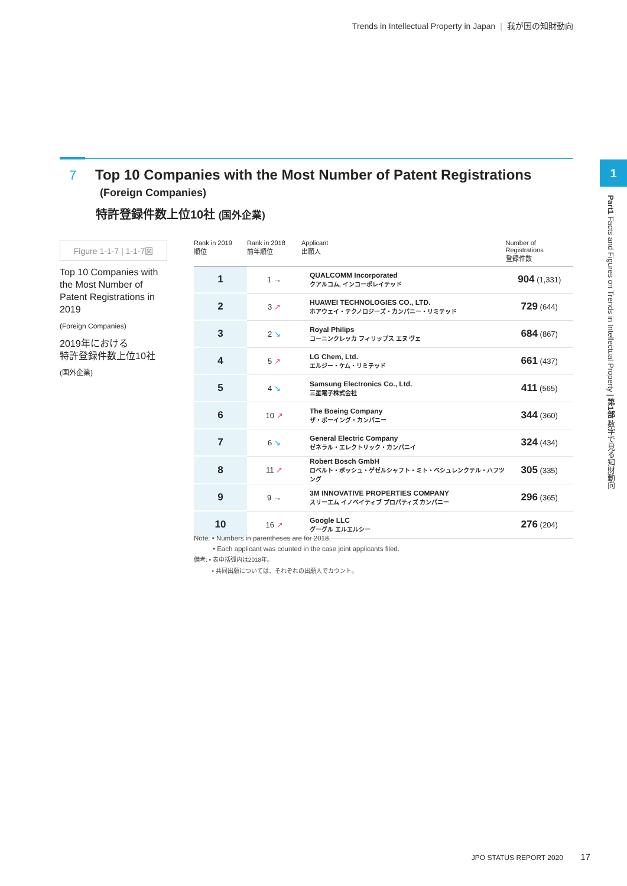Trends in Intellectual Property in Japan | 我が国の知財動向
7
Top 10 Companies with the Most Number of Patent Registrations
(Foreign Companies)
特許登録件数上位10社 (国外企業)
Figure 1-1-7 | 1-1-7図
Top 10 Companies with the Most Number of Patent Registrations in 2019
(Foreign Companies)
2019年における
特許登録件数上位10社
(国外企業)
| Rank in 2019 順位 | Rank in 2018 前年順位 | Applicant 出願人 | Number of Registrations 登録件数 |
| --- | --- | --- | --- |
| 1 | 1 → | QUALCOMM Incorporated クアルコム, インコーポレイテッド | 904 (1,331) |
| 2 | 3 ↗ | HUAWEI TECHNOLOGIES CO., LTD. ホアウェイ・テクノロジーズ・カンパニー・リミテッド | 729 (644) |
| 3 | 2 ↘ | Royal Philips コーニンクレッカ フィリップス エヌ ヴェ | 684 (867) |
| 4 | 5 ↗ | LG Chem, Ltd. エルジー・ケム・リミテッド | 661 (437) |
| 5 | 4 ↘ | Samsung Electronics Co., Ltd. 三星電子株式会社 | 411 (565) |
| 6 | 10 ↗ | The Boeing Company ザ・ボーイング・カンパニー | 344 (360) |
| 7 | 6 ↘ | General Electric Company ゼネラル・エレクトリック・カンパニイ | 324 (434) |
| 8 | 11 ↗ | Robert Bosch GmbH ロベルト・ボッシュ・ゲゼルシャフト・ミト・ベシュレンクテル・ハフツング | 305 (335) |
| 9 | 9 → | 3M INNOVATIVE PROPERTIES COMPANY スリーエム イノベイティブ プロパティズ カンパニー | 296 (365) |
| 10 | 16 ↗ | Google LLC グーグル エルエルシー | 276 (204) |
Note: • Numbers in parentheses are for 2018.
• Each applicant was counted in the case joint applicants filed.
備考: • 表中括弧内は2018年。
• 共同出願については、それぞれの出願人でカウント。
1
Part1 Facts and Figures on Trends in Intellectual Property | 第1部 数字で見る知財動向
JPO STATUS REPORT 2020 17